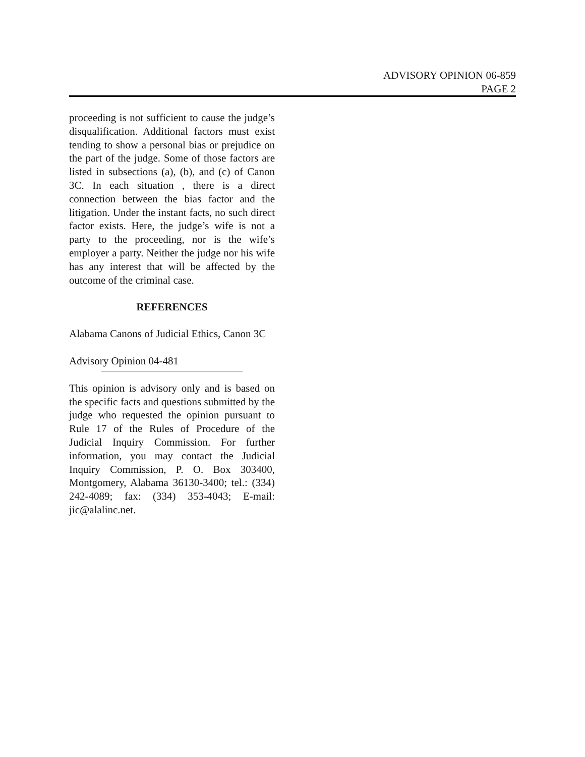ADVISORY OPINION 06-859
PAGE 2
proceeding is not sufficient to cause the judge’s disqualification. Additional factors must exist tending to show a personal bias or prejudice on the part of the judge. Some of those factors are listed in subsections (a), (b), and (c) of Canon 3C. In each situation , there is a direct connection between the bias factor and the litigation. Under the instant facts, no such direct factor exists. Here, the judge’s wife is not a party to the proceeding, nor is the wife’s employer a party. Neither the judge nor his wife has any interest that will be affected by the outcome of the criminal case.
REFERENCES
Alabama Canons of Judicial Ethics, Canon 3C
Advisory Opinion 04-481
This opinion is advisory only and is based on the specific facts and questions submitted by the judge who requested the opinion pursuant to Rule 17 of the Rules of Procedure of the Judicial Inquiry Commission. For further information, you may contact the Judicial Inquiry Commission, P. O. Box 303400, Montgomery, Alabama 36130-3400; tel.: (334) 242-4089; fax: (334) 353-4043; E-mail: jic@alalinc.net.